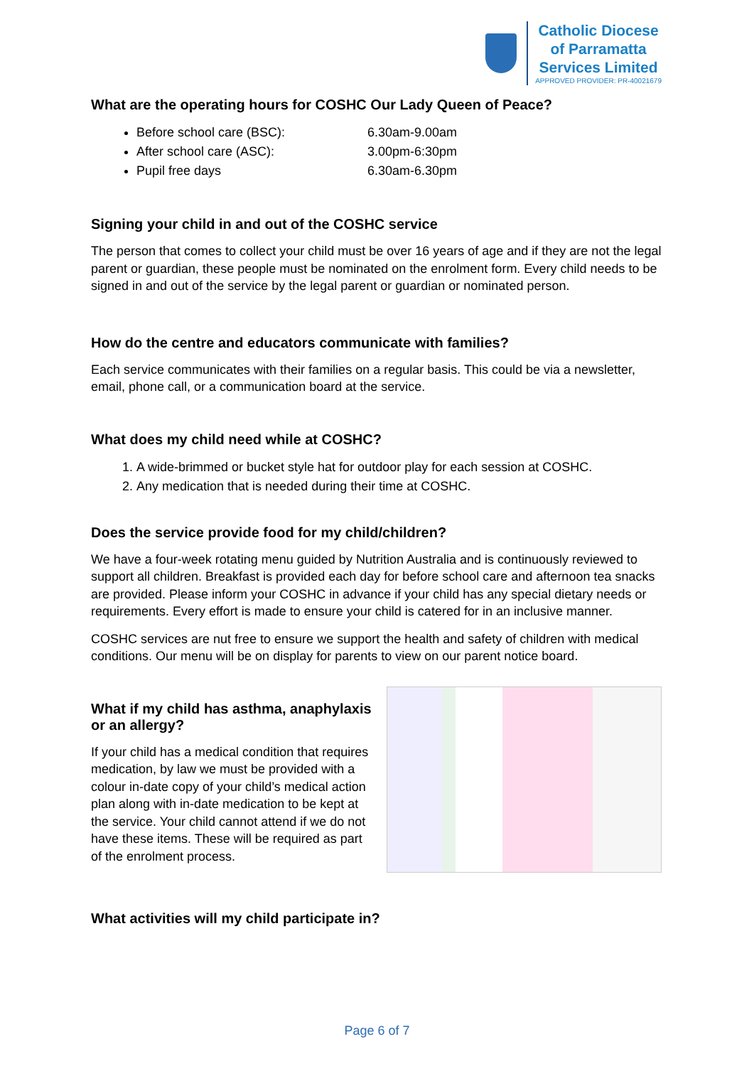Catholic Diocese
of Parramatta
Services Limited
APPROVED PROVIDER: PR-40021679
What are the operating hours for COSHC Our Lady Queen of Peace?
Before school care (BSC): 6.30am-9.00am
After school care (ASC): 3.00pm-6:30pm
Pupil free days 6.30am-6.30pm
Signing your child in and out of the COSHC service
The person that comes to collect your child must be over 16 years of age and if they are not the legal parent or guardian, these people must be nominated on the enrolment form. Every child needs to be signed in and out of the service by the legal parent or guardian or nominated person.
How do the centre and educators communicate with families?
Each service communicates with their families on a regular basis. This could be via a newsletter, email, phone call, or a communication board at the service.
What does my child need while at COSHC?
1. A wide-brimmed or bucket style hat for outdoor play for each session at COSHC.
2. Any medication that is needed during their time at COSHC.
Does the service provide food for my child/children?
We have a four-week rotating menu guided by Nutrition Australia and is continuously reviewed to support all children. Breakfast is provided each day for before school care and afternoon tea snacks are provided. Please inform your COSHC in advance if your child has any special dietary needs or requirements. Every effort is made to ensure your child is catered for in an inclusive manner.
COSHC services are nut free to ensure we support the health and safety of children with medical conditions. Our menu will be on display for parents to view on our parent notice board.
What if my child has asthma, anaphylaxis or an allergy?
If your child has a medical condition that requires medication, by law we must be provided with a colour in-date copy of your child’s medical action plan along with in-date medication to be kept at the service. Your child cannot attend if we do not have these items. These will be required as part of the enrolment process.
What activities will my child participate in?
Page 6 of 7